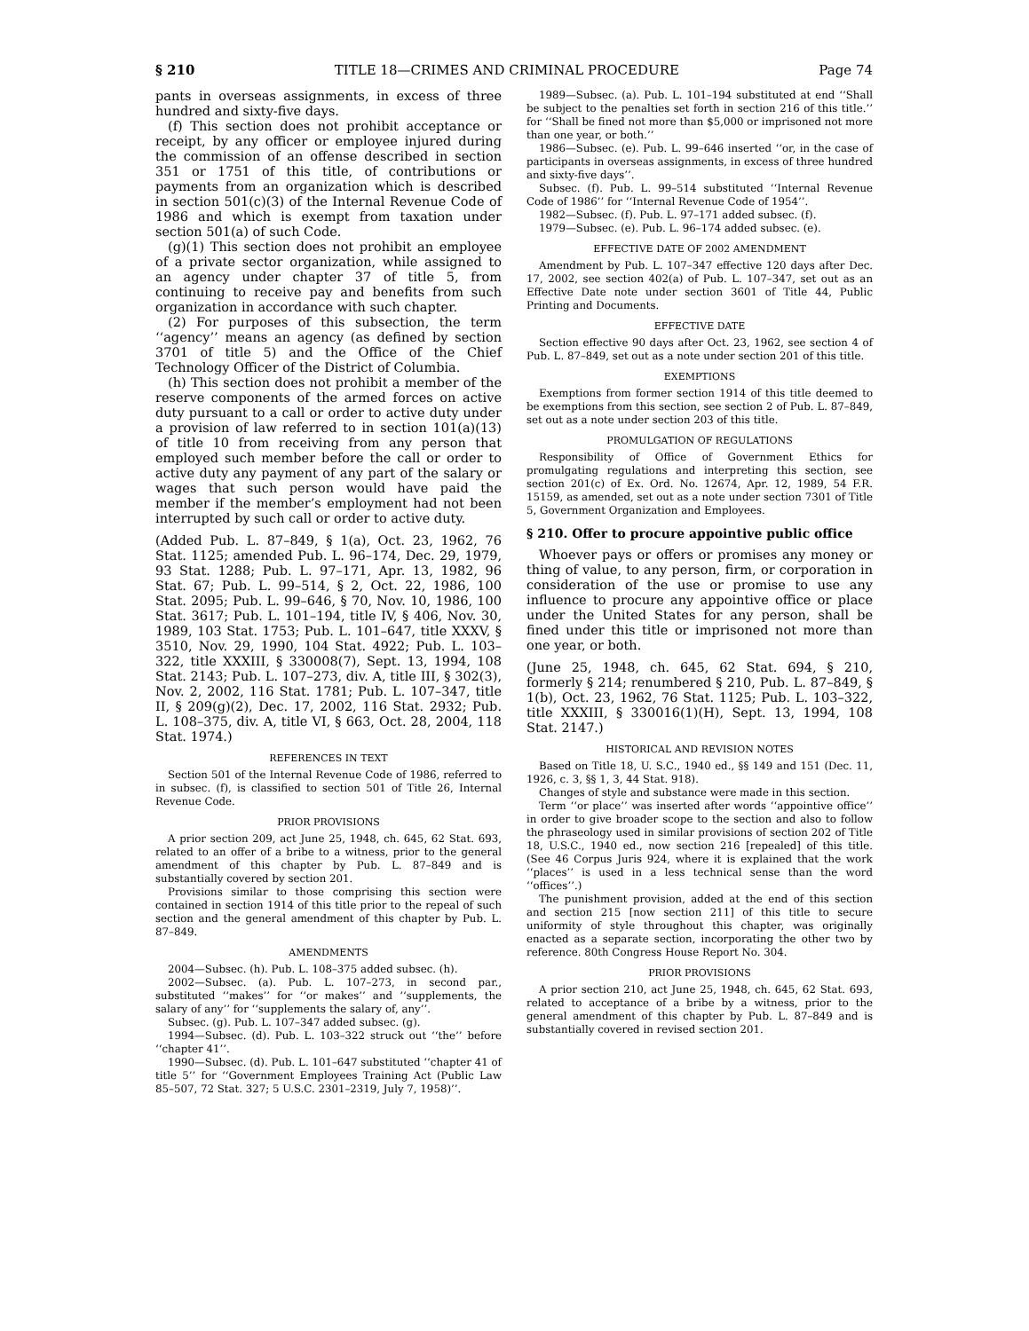§ 210 TITLE 18—CRIMES AND CRIMINAL PROCEDURE Page 74
pants in overseas assignments, in excess of three hundred and sixty-five days.
(f) This section does not prohibit acceptance or receipt, by any officer or employee injured during the commission of an offense described in section 351 or 1751 of this title, of contributions or payments from an organization which is described in section 501(c)(3) of the Internal Revenue Code of 1986 and which is exempt from taxation under section 501(a) of such Code.
(g)(1) This section does not prohibit an employee of a private sector organization, while assigned to an agency under chapter 37 of title 5, from continuing to receive pay and benefits from such organization in accordance with such chapter.
(2) For purposes of this subsection, the term ‘‘agency’’ means an agency (as defined by section 3701 of title 5) and the Office of the Chief Technology Officer of the District of Columbia.
(h) This section does not prohibit a member of the reserve components of the armed forces on active duty pursuant to a call or order to active duty under a provision of law referred to in section 101(a)(13) of title 10 from receiving from any person that employed such member before the call or order to active duty any payment of any part of the salary or wages that such person would have paid the member if the member’s employment had not been interrupted by such call or order to active duty.
(Added Pub. L. 87–849, § 1(a), Oct. 23, 1962, 76 Stat. 1125; amended Pub. L. 96–174, Dec. 29, 1979, 93 Stat. 1288; Pub. L. 97–171, Apr. 13, 1982, 96 Stat. 67; Pub. L. 99–514, § 2, Oct. 22, 1986, 100 Stat. 2095; Pub. L. 99–646, § 70, Nov. 10, 1986, 100 Stat. 3617; Pub. L. 101–194, title IV, § 406, Nov. 30, 1989, 103 Stat. 1753; Pub. L. 101–647, title XXXV, § 3510, Nov. 29, 1990, 104 Stat. 4922; Pub. L. 103–322, title XXXIII, § 330008(7), Sept. 13, 1994, 108 Stat. 2143; Pub. L. 107–273, div. A, title III, § 302(3), Nov. 2, 2002, 116 Stat. 1781; Pub. L. 107–347, title II, § 209(g)(2), Dec. 17, 2002, 116 Stat. 2932; Pub. L. 108–375, div. A, title VI, § 663, Oct. 28, 2004, 118 Stat. 1974.)
REFERENCES IN TEXT
Section 501 of the Internal Revenue Code of 1986, referred to in subsec. (f), is classified to section 501 of Title 26, Internal Revenue Code.
PRIOR PROVISIONS
A prior section 209, act June 25, 1948, ch. 645, 62 Stat. 693, related to an offer of a bribe to a witness, prior to the general amendment of this chapter by Pub. L. 87–849 and is substantially covered by section 201.
Provisions similar to those comprising this section were contained in section 1914 of this title prior to the repeal of such section and the general amendment of this chapter by Pub. L. 87–849.
AMENDMENTS
2004—Subsec. (h). Pub. L. 108–375 added subsec. (h).
2002—Subsec. (a). Pub. L. 107–273, in second par., substituted ‘‘makes’’ for ‘‘or makes’’ and ‘‘supplements, the salary of any’’ for ‘‘supplements the salary of, any’’.
Subsec. (g). Pub. L. 107–347 added subsec. (g).
1994—Subsec. (d). Pub. L. 103–322 struck out ‘‘the’’ before ‘‘chapter 41’’.
1990—Subsec. (d). Pub. L. 101–647 substituted ‘‘chapter 41 of title 5’’ for ‘‘Government Employees Training Act (Public Law 85–507, 72 Stat. 327; 5 U.S.C. 2301–2319, July 7, 1958)’’.
1989—Subsec. (a). Pub. L. 101–194 substituted at end ‘‘Shall be subject to the penalties set forth in section 216 of this title.’’ for ‘‘Shall be fined not more than $5,000 or imprisoned not more than one year, or both.’’
1986—Subsec. (e). Pub. L. 99–646 inserted ‘‘or, in the case of participants in overseas assignments, in excess of three hundred and sixty-five days’’.
Subsec. (f). Pub. L. 99–514 substituted ‘‘Internal Revenue Code of 1986’’ for ‘‘Internal Revenue Code of 1954’’.
1982—Subsec. (f). Pub. L. 97–171 added subsec. (f).
1979—Subsec. (e). Pub. L. 96–174 added subsec. (e).
EFFECTIVE DATE OF 2002 AMENDMENT
Amendment by Pub. L. 107–347 effective 120 days after Dec. 17, 2002, see section 402(a) of Pub. L. 107–347, set out as an Effective Date note under section 3601 of Title 44, Public Printing and Documents.
EFFECTIVE DATE
Section effective 90 days after Oct. 23, 1962, see section 4 of Pub. L. 87–849, set out as a note under section 201 of this title.
EXEMPTIONS
Exemptions from former section 1914 of this title deemed to be exemptions from this section, see section 2 of Pub. L. 87–849, set out as a note under section 203 of this title.
PROMULGATION OF REGULATIONS
Responsibility of Office of Government Ethics for promulgating regulations and interpreting this section, see section 201(c) of Ex. Ord. No. 12674, Apr. 12, 1989, 54 F.R. 15159, as amended, set out as a note under section 7301 of Title 5, Government Organization and Employees.
§ 210. Offer to procure appointive public office
Whoever pays or offers or promises any money or thing of value, to any person, firm, or corporation in consideration of the use or promise to use any influence to procure any appointive office or place under the United States for any person, shall be fined under this title or imprisoned not more than one year, or both.
(June 25, 1948, ch. 645, 62 Stat. 694, § 210, formerly § 214; renumbered § 210, Pub. L. 87–849, § 1(b), Oct. 23, 1962, 76 Stat. 1125; Pub. L. 103–322, title XXXIII, § 330016(1)(H), Sept. 13, 1994, 108 Stat. 2147.)
HISTORICAL AND REVISION NOTES
Based on Title 18, U. S.C., 1940 ed., §§ 149 and 151 (Dec. 11, 1926, c. 3, §§ 1, 3, 44 Stat. 918).
Changes of style and substance were made in this section.
Term ‘‘or place’’ was inserted after words ‘‘appointive office’’ in order to give broader scope to the section and also to follow the phraseology used in similar provisions of section 202 of Title 18, U.S.C., 1940 ed., now section 216 [repealed] of this title. (See 46 Corpus Juris 924, where it is explained that the work ‘‘places’’ is used in a less technical sense than the word ‘‘offices’’.)
The punishment provision, added at the end of this section and section 215 [now section 211] of this title to secure uniformity of style throughout this chapter, was originally enacted as a separate section, incorporating the other two by reference. 80th Congress House Report No. 304.
PRIOR PROVISIONS
A prior section 210, act June 25, 1948, ch. 645, 62 Stat. 693, related to acceptance of a bribe by a witness, prior to the general amendment of this chapter by Pub. L. 87–849 and is substantially covered in revised section 201.